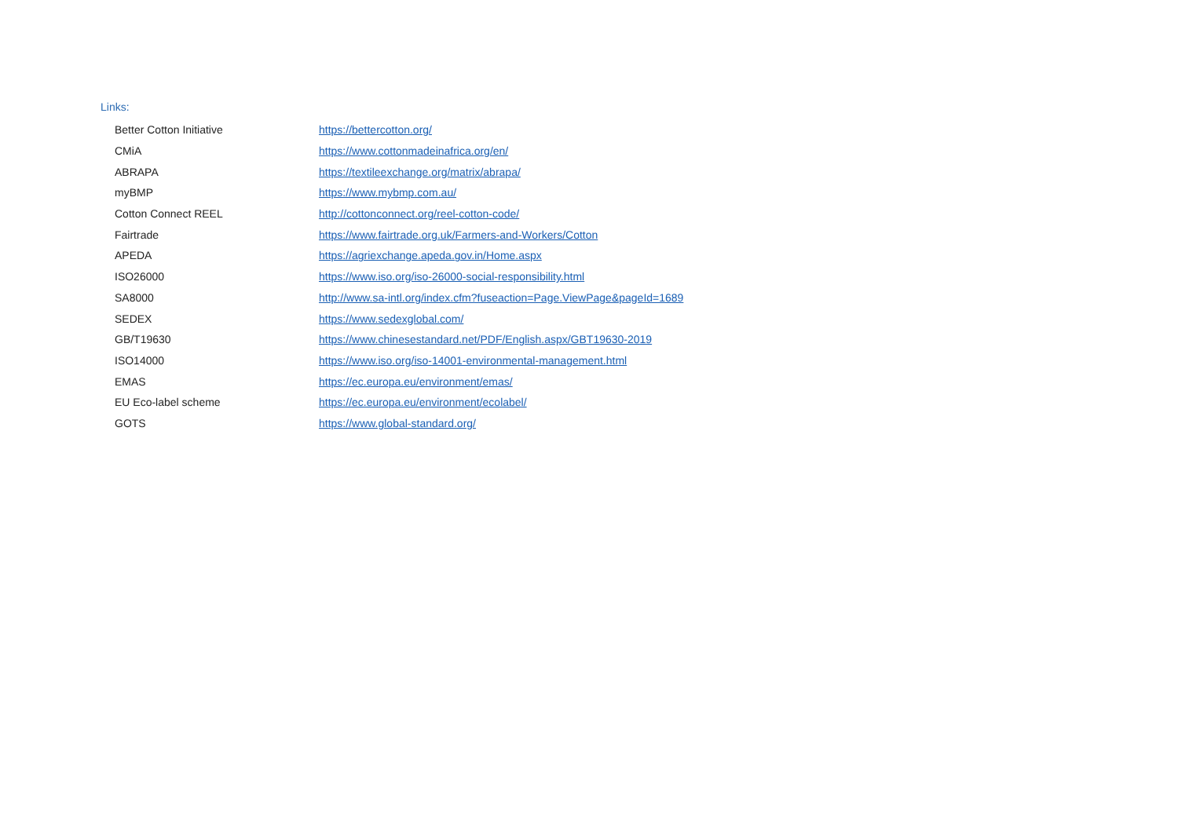Links:
| Better Cotton Initiative | https://bettercotton.org/ |
| CMiA | https://www.cottonmadeinafrica.org/en/ |
| ABRAPA | https://textileexchange.org/matrix/abrapa/ |
| myBMP | https://www.mybmp.com.au/ |
| Cotton Connect REEL | http://cottonconnect.org/reel-cotton-code/ |
| Fairtrade | https://www.fairtrade.org.uk/Farmers-and-Workers/Cotton |
| APEDA | https://agriexchange.apeda.gov.in/Home.aspx |
| ISO26000 | https://www.iso.org/iso-26000-social-responsibility.html |
| SA8000 | http://www.sa-intl.org/index.cfm?fuseaction=Page.ViewPage&pageId=1689 |
| SEDEX | https://www.sedexglobal.com/ |
| GB/T19630 | https://www.chinesestandard.net/PDF/English.aspx/GBT19630-2019 |
| ISO14000 | https://www.iso.org/iso-14001-environmental-management.html |
| EMAS | https://ec.europa.eu/environment/emas/ |
| EU Eco-label scheme | https://ec.europa.eu/environment/ecolabel/ |
| GOTS | https://www.global-standard.org/ |